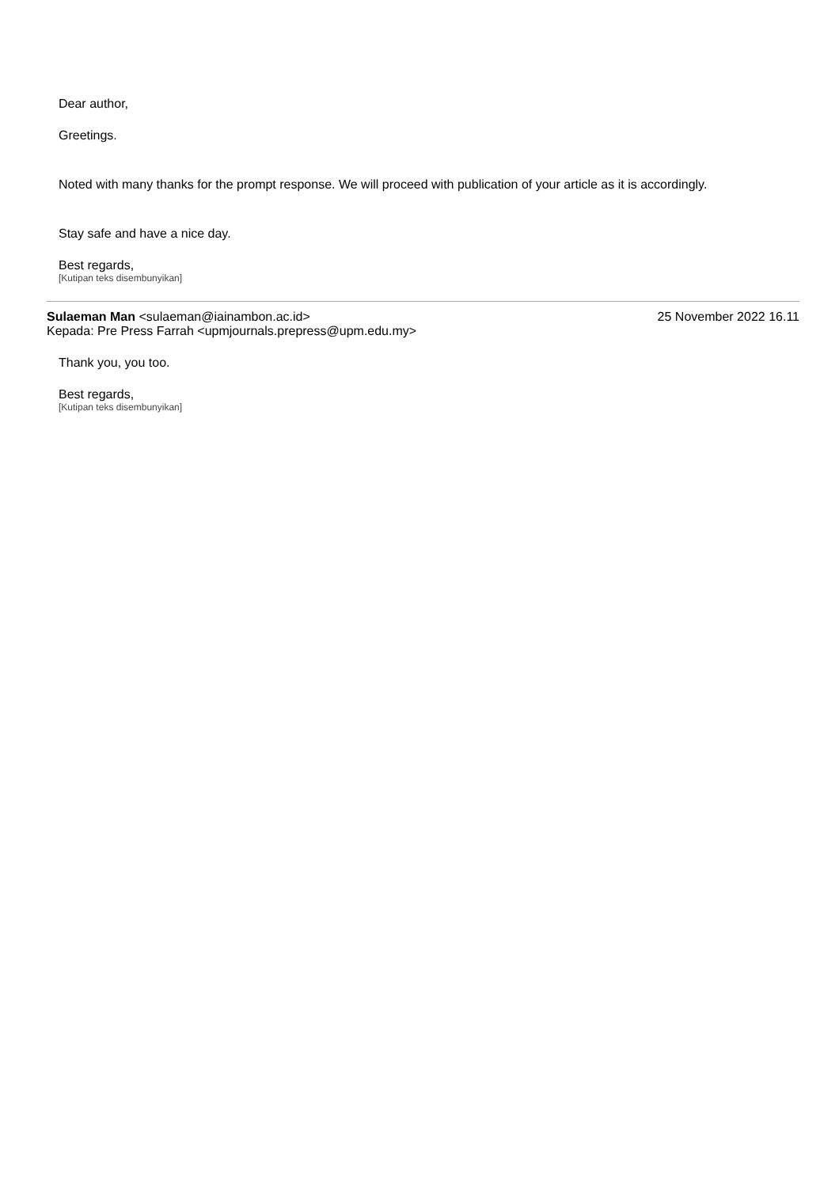Dear author,
Greetings.
Noted with many thanks for the prompt response. We will proceed with publication of your article as it is accordingly.
Stay safe and have a nice day.
Best regards,
[Kutipan teks disembunyikan]
Sulaeman Man <sulaeman@iainambon.ac.id>
25 November 2022 16.11
Kepada: Pre Press Farrah <upmjournals.prepress@upm.edu.my>
Thank you, you too.
Best regards,
[Kutipan teks disembunyikan]